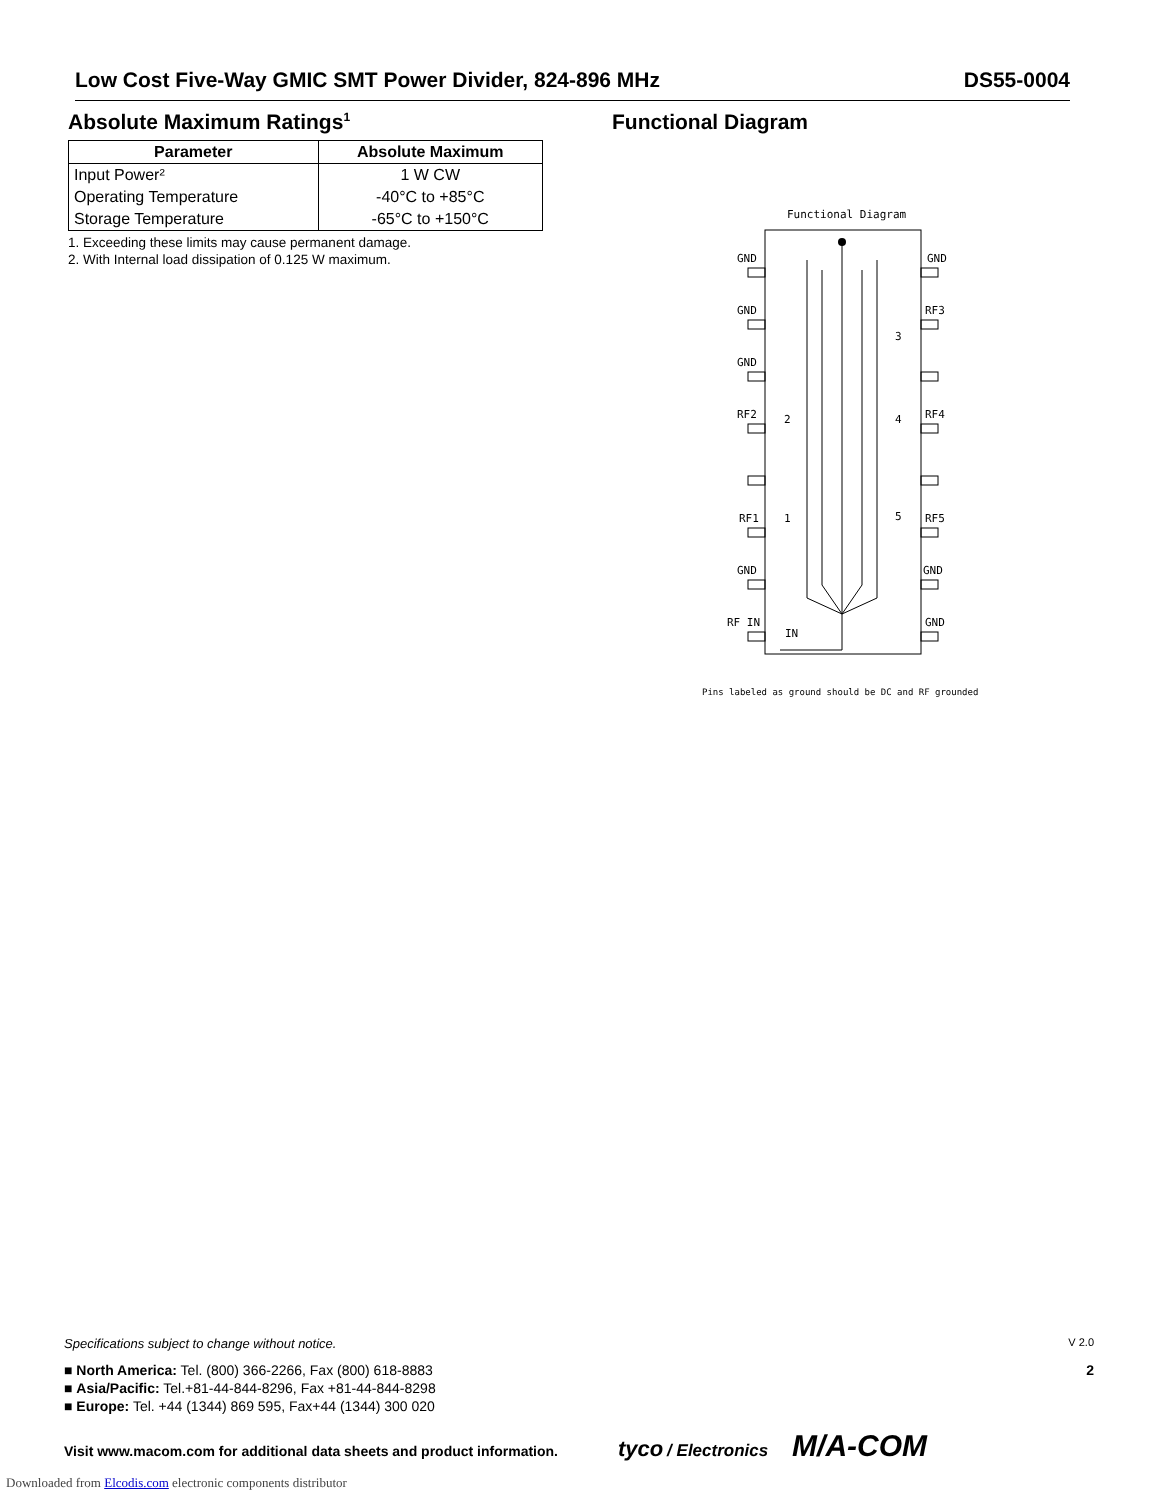Low Cost Five-Way GMIC SMT Power Divider, 824-896 MHz DS55-0004
Absolute Maximum Ratings<sup>1</sup>
| Parameter | Absolute Maximum |
| --- | --- |
| Input Power² | 1 W CW |
| Operating Temperature | -40°C to +85°C |
| Storage Temperature | -65°C to +150°C |
1. Exceeding these limits may cause permanent damage.
2. With Internal load dissipation of 0.125 W maximum.
Functional Diagram
Functional Diagram
GND
GND
GND
RF2
RF1
GND
RF IN
IN
GND
RF3
RF4
RF5
GND
GND
2
4
1
5
3
Pins labeled as ground should be DC and RF grounded
Specifications subject to change without notice. V 2.0
■ North America: Tel. (800) 366-2266, Fax (800) 618-8883 2
■ Asia/Pacific: Tel.+81-44-844-8296, Fax +81-44-844-8298
■ Europe: Tel. +44 (1344) 869 595, Fax+44 (1344) 300 020
Visit www.macom.com for additional data sheets and product information. tyco / Electronics M/A-COM
Downloaded from Elcodis.com electronic components distributor